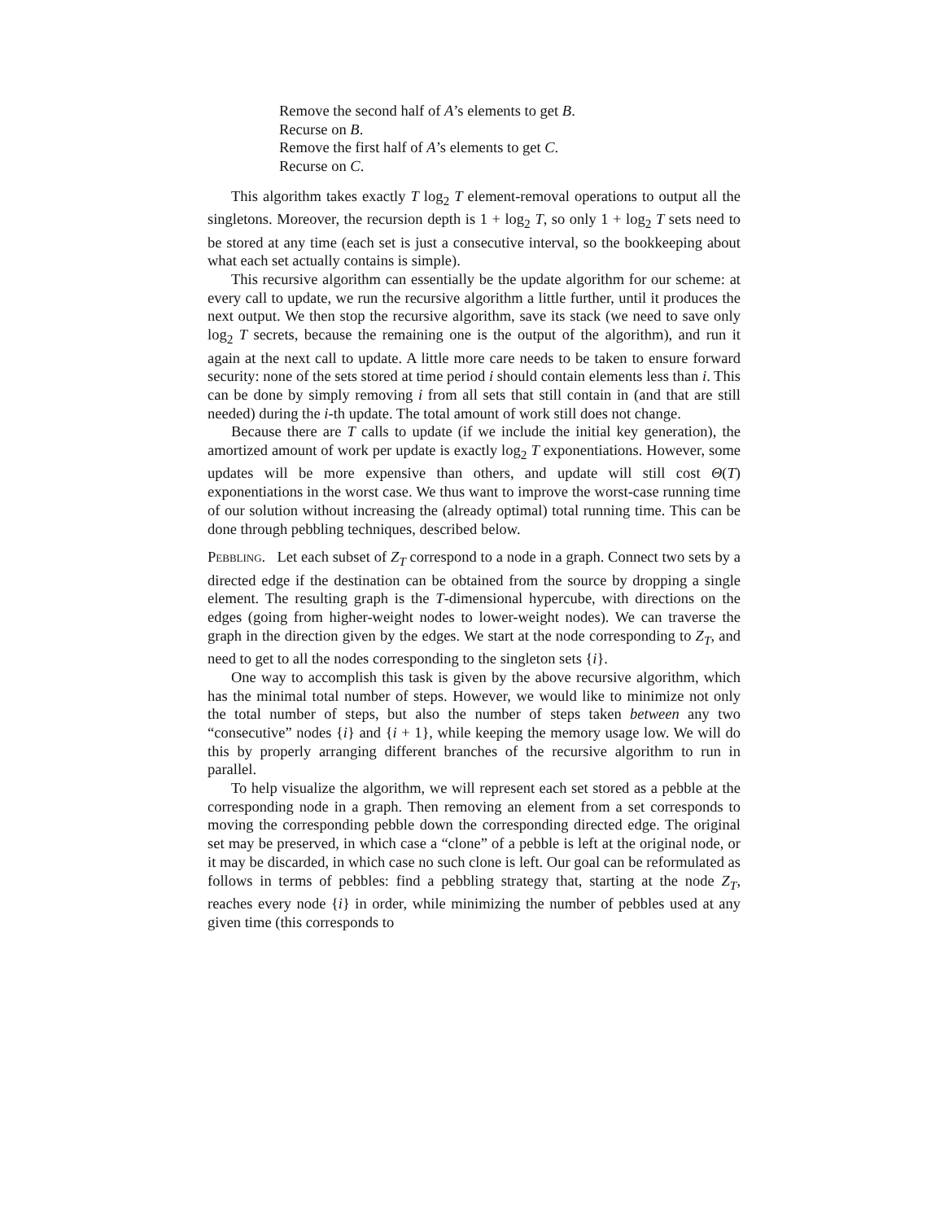Remove the second half of A’s elements to get B.
Recurse on B.
Remove the first half of A’s elements to get C.
Recurse on C.
This algorithm takes exactly T log<sub>2</sub> T element-removal operations to output all the singletons. Moreover, the recursion depth is 1 + log<sub>2</sub> T, so only 1 + log<sub>2</sub> T sets need to be stored at any time (each set is just a consecutive interval, so the bookkeeping about what each set actually contains is simple).
This recursive algorithm can essentially be the update algorithm for our scheme: at every call to update, we run the recursive algorithm a little further, until it produces the next output. We then stop the recursive algorithm, save its stack (we need to save only log<sub>2</sub> T secrets, because the remaining one is the output of the algorithm), and run it again at the next call to update. A little more care needs to be taken to ensure forward security: none of the sets stored at time period i should contain elements less than i. This can be done by simply removing i from all sets that still contain in (and that are still needed) during the i-th update. The total amount of work still does not change.
Because there are T calls to update (if we include the initial key generation), the amortized amount of work per update is exactly log<sub>2</sub> T exponentiations. However, some updates will be more expensive than others, and update will still cost Θ(T) exponentiations in the worst case. We thus want to improve the worst-case running time of our solution without increasing the (already optimal) total running time. This can be done through pebbling techniques, described below.
Pebbling. Let each subset of Z<sub>T</sub> correspond to a node in a graph. Connect two sets by a directed edge if the destination can be obtained from the source by dropping a single element. The resulting graph is the T-dimensional hypercube, with directions on the edges (going from higher-weight nodes to lower-weight nodes). We can traverse the graph in the direction given by the edges. We start at the node corresponding to Z<sub>T</sub>, and need to get to all the nodes corresponding to the singleton sets {i}.
One way to accomplish this task is given by the above recursive algorithm, which has the minimal total number of steps. However, we would like to minimize not only the total number of steps, but also the number of steps taken between any two “consecutive” nodes {i} and {i + 1}, while keeping the memory usage low. We will do this by properly arranging different branches of the recursive algorithm to run in parallel.
To help visualize the algorithm, we will represent each set stored as a pebble at the corresponding node in a graph. Then removing an element from a set corresponds to moving the corresponding pebble down the corresponding directed edge. The original set may be preserved, in which case a “clone” of a pebble is left at the original node, or it may be discarded, in which case no such clone is left. Our goal can be reformulated as follows in terms of pebbles: find a pebbling strategy that, starting at the node Z<sub>T</sub>, reaches every node {i} in order, while minimizing the number of pebbles used at any given time (this corresponds to